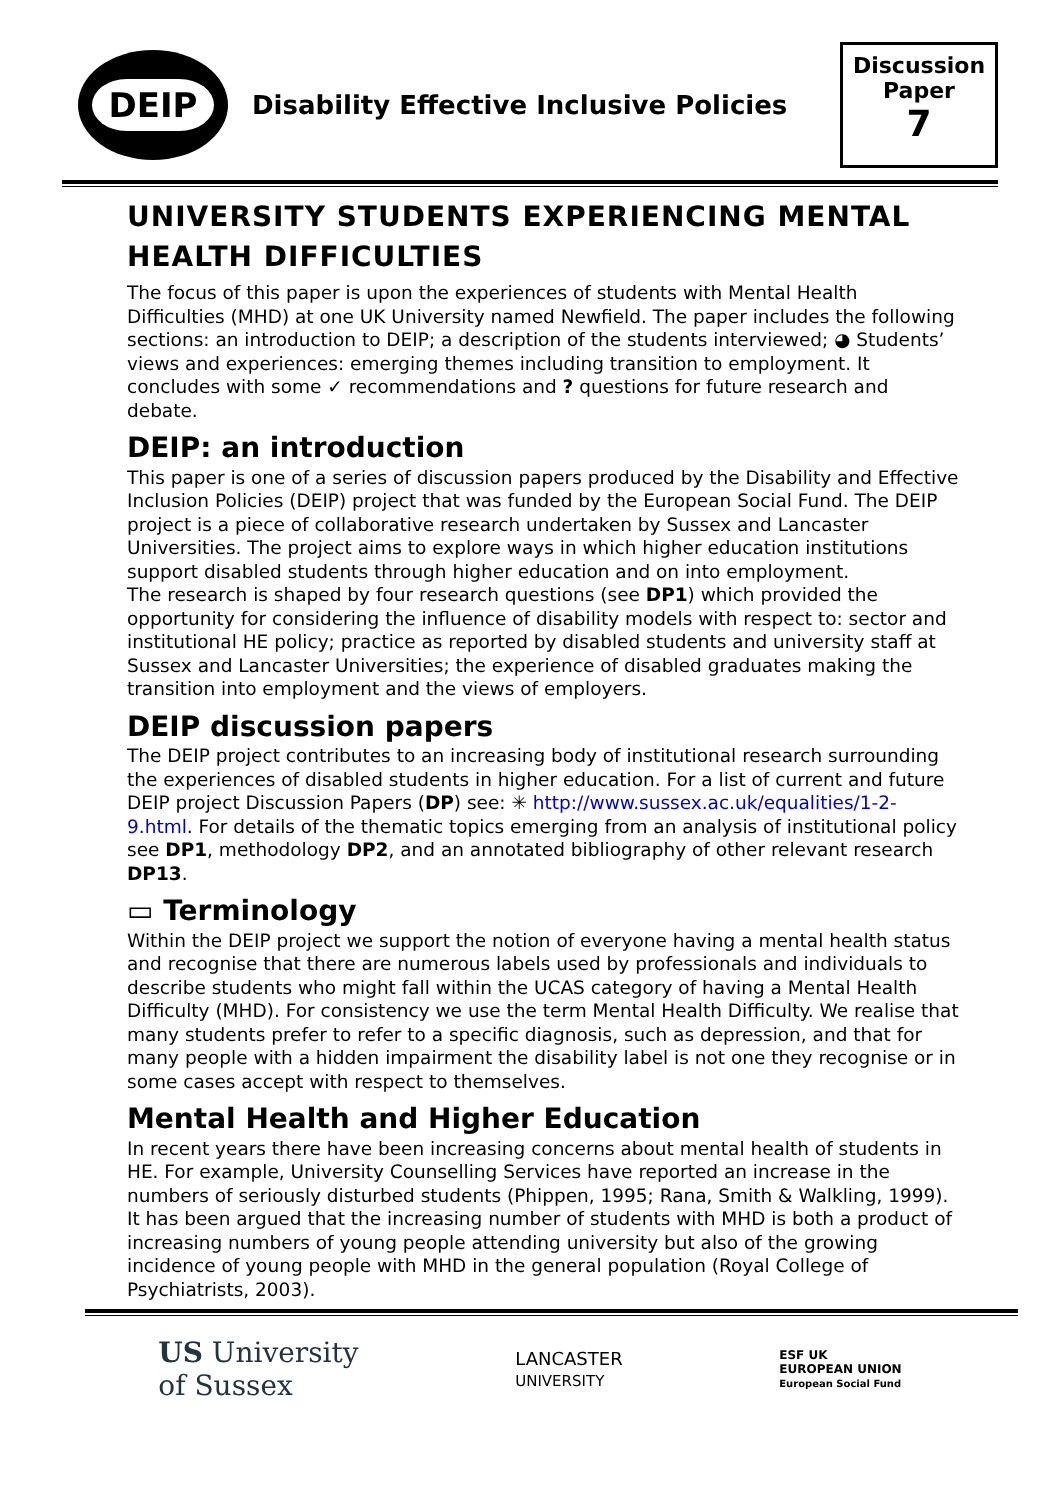DEIP
Disability Effective Inclusive Policies
Discussion
Paper
7
UNIVERSITY STUDENTS EXPERIENCING MENTAL HEALTH DIFFICULTIES
The focus of this paper is upon the experiences of students with Mental Health Difficulties (MHD) at one UK University named Newfield. The paper includes the following sections: an introduction to DEIP; a description of the students interviewed; ◕ Students’ views and experiences: emerging themes including transition to employment. It concludes with some ✓ recommendations and ? questions for future research and debate.
DEIP: an introduction
This paper is one of a series of discussion papers produced by the Disability and Effective Inclusion Policies (DEIP) project that was funded by the European Social Fund. The DEIP project is a piece of collaborative research undertaken by Sussex and Lancaster Universities. The project aims to explore ways in which higher education institutions support disabled students through higher education and on into employment.
The research is shaped by four research questions (see DP1) which provided the opportunity for considering the influence of disability models with respect to: sector and institutional HE policy; practice as reported by disabled students and university staff at Sussex and Lancaster Universities; the experience of disabled graduates making the transition into employment and the views of employers.
DEIP discussion papers
The DEIP project contributes to an increasing body of institutional research surrounding the experiences of disabled students in higher education. For a list of current and future DEIP project Discussion Papers (DP) see: ✳ http://www.sussex.ac.uk/equalities/1-2-9.html. For details of the thematic topics emerging from an analysis of institutional policy see DP1, methodology DP2, and an annotated bibliography of other relevant research DP13.
▭ Terminology
Within the DEIP project we support the notion of everyone having a mental health status and recognise that there are numerous labels used by professionals and individuals to describe students who might fall within the UCAS category of having a Mental Health Difficulty (MHD). For consistency we use the term Mental Health Difficulty. We realise that many students prefer to refer to a specific diagnosis, such as depression, and that for many people with a hidden impairment the disability label is not one they recognise or in some cases accept with respect to themselves.
Mental Health and Higher Education
In recent years there have been increasing concerns about mental health of students in HE. For example, University Counselling Services have reported an increase in the numbers of seriously disturbed students (Phippen, 1995; Rana, Smith & Walkling, 1999). It has been argued that the increasing number of students with MHD is both a product of increasing numbers of young people attending university but also of the growing incidence of young people with MHD in the general population (Royal College of Psychiatrists, 2003).
US University
of Sussex
LANCASTER
UNIVERSITY
ESF UK
EUROPEAN UNION
European Social Fund